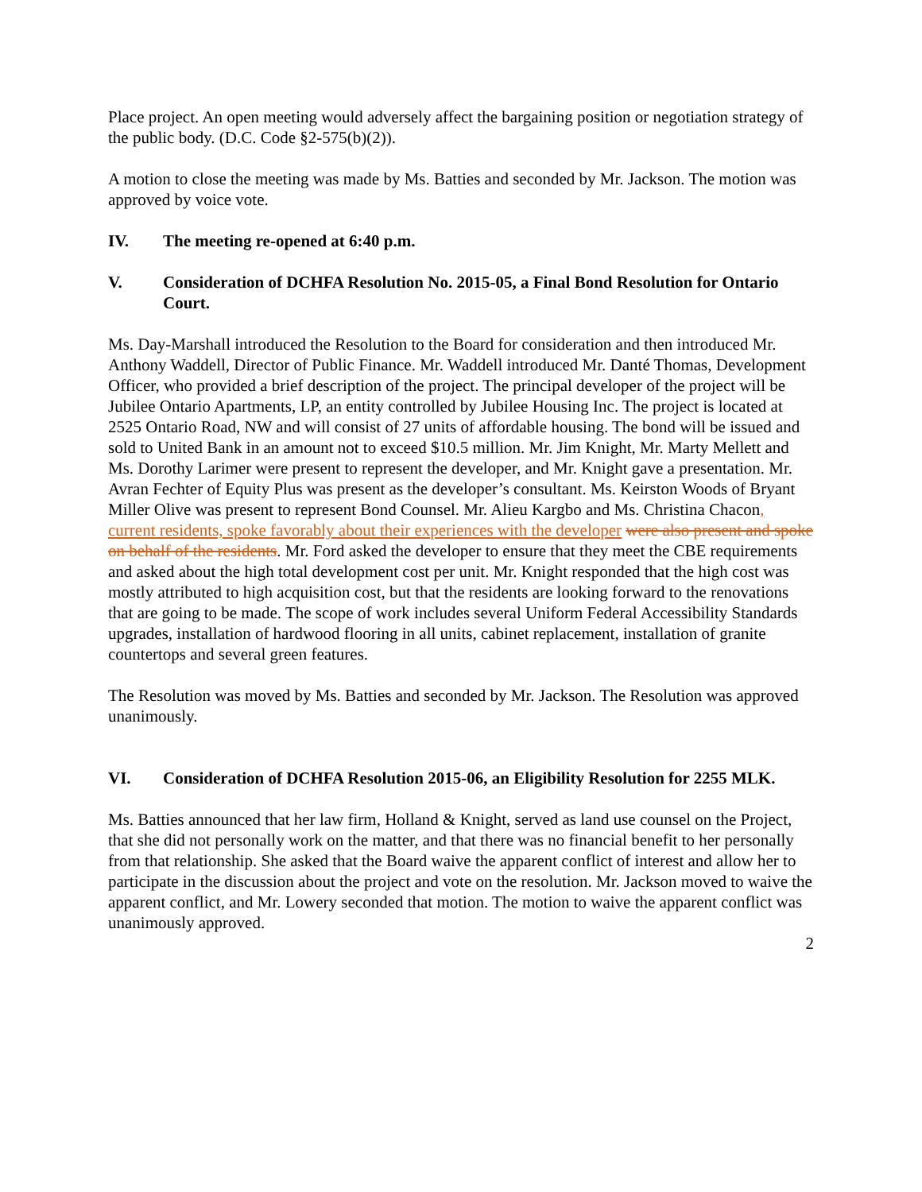Place project. An open meeting would adversely affect the bargaining position or negotiation strategy of the public body. (D.C. Code §2-575(b)(2)).
A motion to close the meeting was made by Ms. Batties and seconded by Mr. Jackson. The motion was approved by voice vote.
IV. The meeting re-opened at 6:40 p.m.
V. Consideration of DCHFA Resolution No. 2015-05, a Final Bond Resolution for Ontario Court.
Ms. Day-Marshall introduced the Resolution to the Board for consideration and then introduced Mr. Anthony Waddell, Director of Public Finance. Mr. Waddell introduced Mr. Danté Thomas, Development Officer, who provided a brief description of the project. The principal developer of the project will be Jubilee Ontario Apartments, LP, an entity controlled by Jubilee Housing Inc. The project is located at 2525 Ontario Road, NW and will consist of 27 units of affordable housing. The bond will be issued and sold to United Bank in an amount not to exceed $10.5 million. Mr. Jim Knight, Mr. Marty Mellett and Ms. Dorothy Larimer were present to represent the developer, and Mr. Knight gave a presentation. Mr. Avran Fechter of Equity Plus was present as the developer’s consultant. Ms. Keirston Woods of Bryant Miller Olive was present to represent Bond Counsel. Mr. Alieu Kargbo and Ms. Christina Chacon, current residents, spoke favorably about their experiences with the developer were also present and spoke on behalf of the residents. Mr. Ford asked the developer to ensure that they meet the CBE requirements and asked about the high total development cost per unit. Mr. Knight responded that the high cost was mostly attributed to high acquisition cost, but that the residents are looking forward to the renovations that are going to be made. The scope of work includes several Uniform Federal Accessibility Standards upgrades, installation of hardwood flooring in all units, cabinet replacement, installation of granite countertops and several green features.
The Resolution was moved by Ms. Batties and seconded by Mr. Jackson. The Resolution was approved unanimously.
VI. Consideration of DCHFA Resolution 2015-06, an Eligibility Resolution for 2255 MLK.
Ms. Batties announced that her law firm, Holland & Knight, served as land use counsel on the Project, that she did not personally work on the matter, and that there was no financial benefit to her personally from that relationship. She asked that the Board waive the apparent conflict of interest and allow her to participate in the discussion about the project and vote on the resolution. Mr. Jackson moved to waive the apparent conflict, and Mr. Lowery seconded that motion. The motion to waive the apparent conflict was unanimously approved.
2